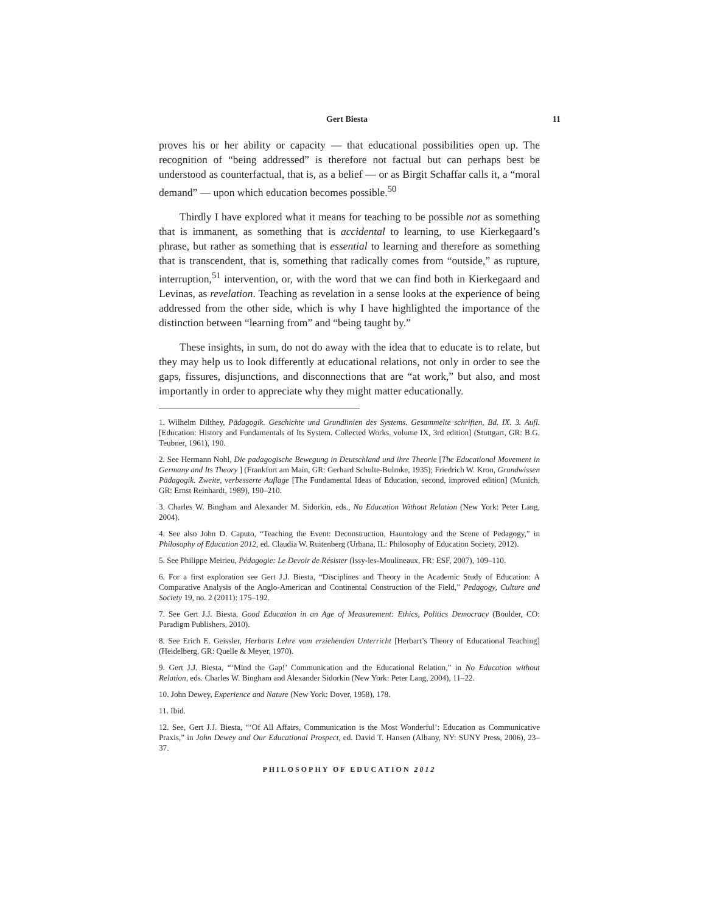Gert Biesta 11
proves his or her ability or capacity — that educational possibilities open up. The recognition of “being addressed” is therefore not factual but can perhaps best be understood as counterfactual, that is, as a belief — or as Birgit Schaffar calls it, a “moral demand” — upon which education becomes possible.<sup>50</sup>
Thirdly I have explored what it means for teaching to be possible not as something that is immanent, as something that is accidental to learning, to use Kierkegaard’s phrase, but rather as something that is essential to learning and therefore as something that is transcendent, that is, something that radically comes from “outside,” as rupture, interruption,<sup>51</sup> intervention, or, with the word that we can find both in Kierkegaard and Levinas, as revelation. Teaching as revelation in a sense looks at the experience of being addressed from the other side, which is why I have highlighted the importance of the distinction between “learning from” and “being taught by.”
These insights, in sum, do not do away with the idea that to educate is to relate, but they may help us to look differently at educational relations, not only in order to see the gaps, fissures, disjunctions, and disconnections that are “at work,” but also, and most importantly in order to appreciate why they might matter educationally.
1. Wilhelm Dilthey, Pädagogik. Geschichte und Grundlinien des Systems. Gesammelte schriften, Bd. IX. 3. Aufl. [Education: History and Fundamentals of Its System. Collected Works, volume IX, 3rd edition] (Stuttgart, GR: B.G. Teubner, 1961), 190.
2. See Hermann Nohl, Die padagogische Bewegung in Deutschland und ihre Theorie [The Educational Movement in Germany and Its Theory ] (Frankfurt am Main, GR: Gerhard Schulte-Bulmke, 1935); Friedrich W. Kron, Grundwissen Pädagogik. Zweite, verbesserte Auflage [The Fundamental Ideas of Education, second, improved edition] (Munich, GR: Ernst Reinhardt, 1989), 190–210.
3. Charles W. Bingham and Alexander M. Sidorkin, eds., No Education Without Relation (New York: Peter Lang, 2004).
4. See also John D. Caputo, “Teaching the Event: Deconstruction, Hauntology and the Scene of Pedagogy,” in Philosophy of Education 2012, ed. Claudia W. Ruitenberg (Urbana, IL: Philosophy of Education Society, 2012).
5. See Philippe Meirieu, Pédagogie: Le Devoir de Résister (Issy-les-Moulineaux, FR: ESF, 2007), 109–110.
6. For a first exploration see Gert J.J. Biesta, “Disciplines and Theory in the Academic Study of Education: A Comparative Analysis of the Anglo-American and Continental Construction of the Field,” Pedagogy, Culture and Society 19, no. 2 (2011): 175–192.
7. See Gert J.J. Biesta, Good Education in an Age of Measurement: Ethics, Politics Democracy (Boulder, CO: Paradigm Publishers, 2010).
8. See Erich E. Geissler, Herbarts Lehre vom erziehenden Unterricht [Herbart’s Theory of Educational Teaching] (Heidelberg, GR: Quelle & Meyer, 1970).
9. Gert J.J. Biesta, “‘Mind the Gap!’ Communication and the Educational Relation,” in No Education without Relation, eds. Charles W. Bingham and Alexander Sidorkin (New York: Peter Lang, 2004), 11–22.
10. John Dewey, Experience and Nature (New York: Dover, 1958), 178.
11. Ibid.
12. See, Gert J.J. Biesta, “‘Of All Affairs, Communication is the Most Wonderful’: Education as Communicative Praxis,” in John Dewey and Our Educational Prospect, ed. David T. Hansen (Albany, NY: SUNY Press, 2006), 23–37.
PHILOSOPHY OF EDUCATION 2012